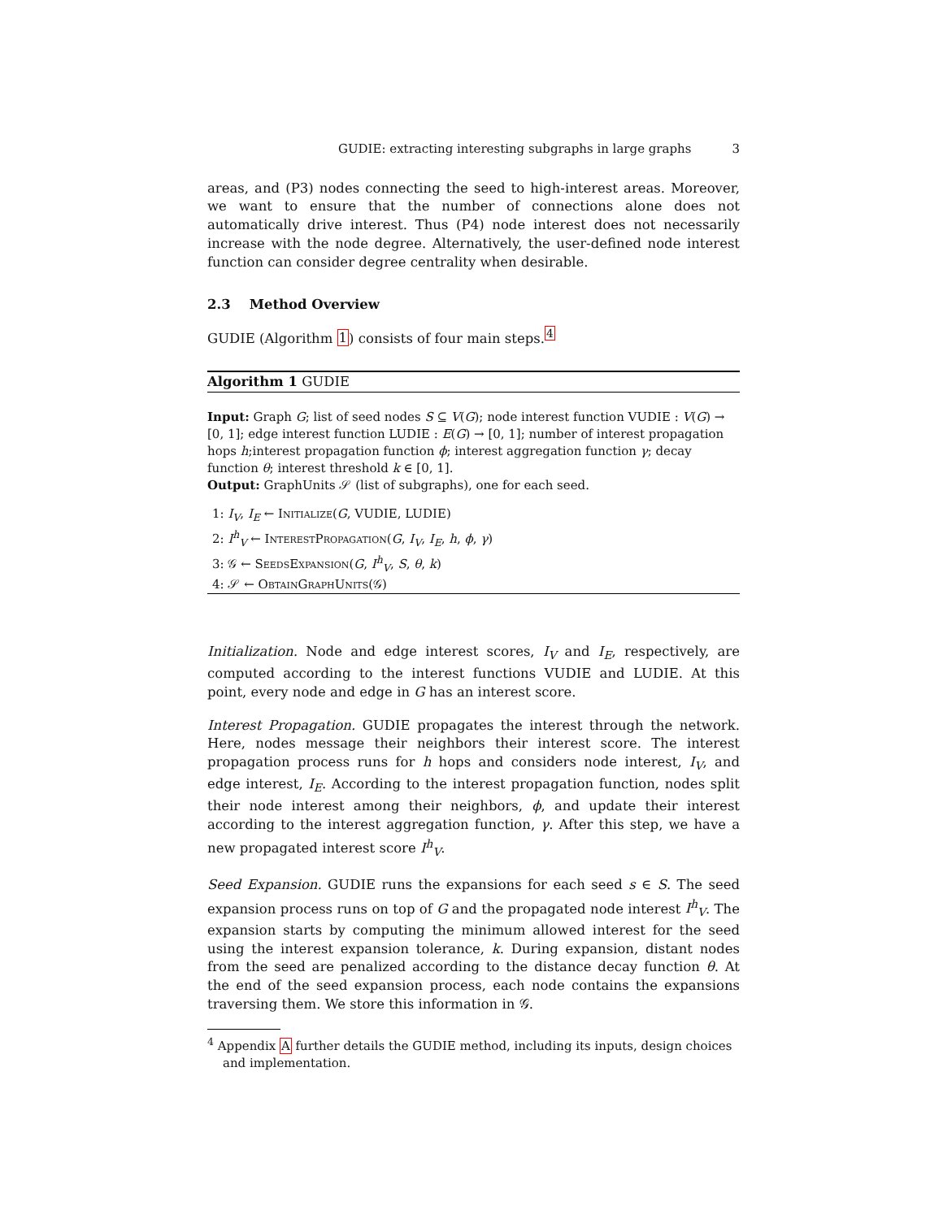GUDIE: extracting interesting subgraphs in large graphs 3
areas, and (P3) nodes connecting the seed to high-interest areas. Moreover, we want to ensure that the number of connections alone does not automatically drive interest. Thus (P4) node interest does not necessarily increase with the node degree. Alternatively, the user-defined node interest function can consider degree centrality when desirable.
2.3 Method Overview
GUDIE (Algorithm 1) consists of four main steps.<sup>4</sup>
Algorithm 1 GUDIE
Input: Graph G; list of seed nodes S ⊆ V(G); node interest function VUDIE : V(G) → [0, 1]; edge interest function LUDIE : E(G) → [0, 1]; number of interest propagation hops h;interest propagation function ϕ; interest aggregation function γ; decay function θ; interest threshold k ∈ [0, 1].
Output: GraphUnits 𝒮 (list of subgraphs), one for each seed.
1: I<sub>V</sub>, I<sub>E</sub> ← Initialize(G, VUDIE, LUDIE)
2: I<sup>h</sup><sub>V</sub> ← InterestPropagation(G, I<sub>V</sub>, I<sub>E</sub>, h, ϕ, γ)
3: 𝒢 ← SeedsExpansion(G, I<sup>h</sup><sub>V</sub>, S, θ, k)
4: 𝒮 ← ObtainGraphUnits(𝒢)
Initialization. Node and edge interest scores, I<sub>V</sub> and I<sub>E</sub>, respectively, are computed according to the interest functions VUDIE and LUDIE. At this point, every node and edge in G has an interest score.
Interest Propagation. GUDIE propagates the interest through the network. Here, nodes message their neighbors their interest score. The interest propagation process runs for h hops and considers node interest, I<sub>V</sub>, and edge interest, I<sub>E</sub>. According to the interest propagation function, nodes split their node interest among their neighbors, ϕ, and update their interest according to the interest aggregation function, γ. After this step, we have a new propagated interest score I<sup>h</sup><sub>V</sub>.
Seed Expansion. GUDIE runs the expansions for each seed s ∈ S. The seed expansion process runs on top of G and the propagated node interest I<sup>h</sup><sub>V</sub>. The expansion starts by computing the minimum allowed interest for the seed using the interest expansion tolerance, k. During expansion, distant nodes from the seed are penalized according to the distance decay function θ. At the end of the seed expansion process, each node contains the expansions traversing them. We store this information in 𝒢.
<sup>4</sup> Appendix A further details the GUDIE method, including its inputs, design choices and implementation.